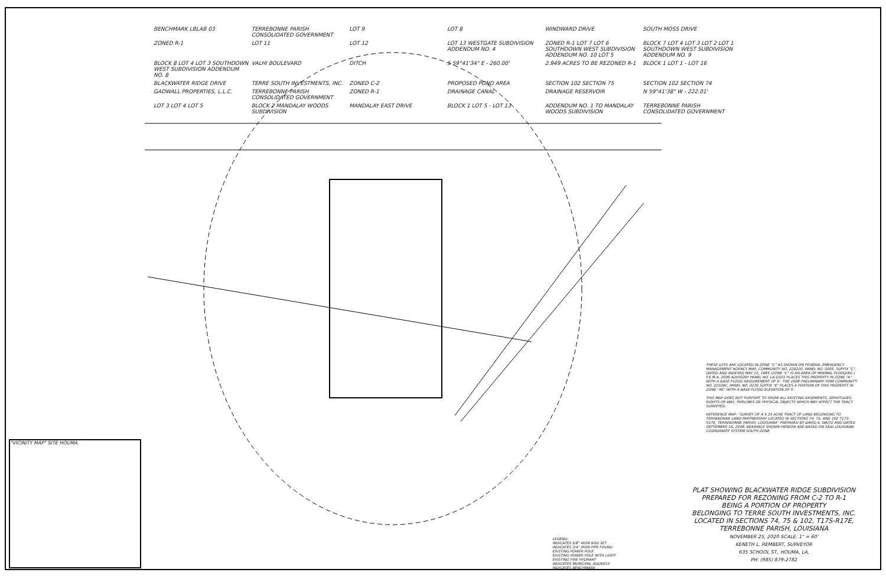BENCHMARK LBLAB 03 TERREBONNE PARISH CONSOLIDATED GOVERNMENT LOT 9 LOT 8 WINDWARD DRIVE SOUTH MOSS DRIVE ZONED R-1 LOT 11 LOT 12 LOT 13 WESTGATE SUBDIVISION ADDENDUM NO. 4 ZONED R-1 LOT 7 LOT 6 SOUTHDOWN WEST SUBDIVISION ADDENDUM NO. 10 LOT 5 BLOCK 7 LOT 4 LOT 3 LOT 2 LOT 1 SOUTHDOWN WEST SUBDIVISION ADDENDUM NO. 9 BLOCK 8 LOT 4 LOT 3 SOUTHDOWN WEST SUBDIVISION ADDENDUM NO. 8 VALHI BOULEVARD DITCH S 59°41'34" E - 260.00' 2.949 ACRES TO BE REZONED R-1 BLOCK 1 LOT 1 - LOT 16 BLACKWATER RIDGE DRIVE TERRE SOUTH INVESTMENTS, INC. ZONED C-2 PROPOSED POND AREA SECTION 102 SECTION 75 SECTION 102 SECTION 74 GADWALL PROPERTIES, L.L.C. TERREBONNE PARISH CONSOLIDATED GOVERNMENT ZONED R-1 DRAINAGE CANAL DRAINAGE RESERVOIR N 59°41'38" W - 222.01' LOT 3 LOT 4 LOT 5 BLOCK 2 MANDALAY WOODS SUBDIVISION MANDALAY EAST DRIVE BLOCK 1 LOT 5 - LOT 13 ADDENDUM NO. 1 TO MANDALAY WOODS SUBDIVISION TERREBONNE PARISH CONSOLIDATED GOVERNMENT
"VICINITY MAP" SITE HOUMA
THESE LOTS ARE LOCATED IN ZONE "C" AS SHOWN ON FEDERAL EMERGENCY MANAGEMENT AGENCY MAP, COMMUNITY NO. 220220, PANEL NO. 0005, SUFFIX "C", DATED AND INDEXED MAY 15, 1985 (ZONE "C" IS AN AREA OF MINIMAL FLOODING.) F.E.M.A. 2006 ADVISORY PANEL NO. LA-Q101 PLACES THIS PROPERTY IN ZONE "A" WITH A BASE FLOOD REQUIREMENT OF 6'. THE 2008 PRELIMINARY FIRM COMMUNITY NO. 22109C, PANEL NO. 0235 SUFFIX "E" PLACES A PORTION OF THIS PROPERTY IN ZONE "AE" WITH A BASE FLOOD ELEVATION OF 5'.
THIS MAP DOES NOT PURPORT TO SHOW ALL EXISTING EASEMENTS, SERVITUDES, RIGHTS-OF-WAY, PIPELINES OR PHYSICAL OBJECTS WHICH MAY AFFECT THE TRACT SURVEYED.
REFERENCE MAP: "SURVEY OF A 5.15 ACRE TRACT OF LAND BELONGING TO TERREBONNE LAND PARTNERSHIP LOCATED IN SECTIONS 74, 75, AND 102 T17S-R17E, TERREBONNE PARISH, LOUISIANA" PREPARED BY DAVID A. WAITZ AND DATED SEPTEMBER 16, 2008. BEARINGS SHOWN HEREON ARE BASED ON SAID LOUISIANA COORDINATE SYSTEM SOUTH ZONE.
PLAT SHOWING BLACKWATER RIDGE SUBDIVISION
PREPARED FOR REZONING FROM C-2 TO R-1
BEING A PORTION OF PROPERTY
BELONGING TO TERRE SOUTH INVESTMENTS, INC.
LOCATED IN SECTIONS 74, 75 & 102, T17S-R17E,
TERREBONNE PARISH, LOUISIANA
NOVEMBER 25, 2020 SCALE: 1" = 60'
KENETH L. REMBERT, SURVEYOR
635 SCHOOL ST., HOUMA, LA.
PH: (985) 879-2782
LEGEND:
INDICATES 5/8" IRON ROD SET
INDICATES 3/4" IRON PIPE FOUND
EXISTING POWER POLE
EXISTING POWER POLE WITH LIGHT
EXISTING FIRE HYDRANT
INDICATES MUNICIPAL ADDRESS
INDICATES BENCHMARK